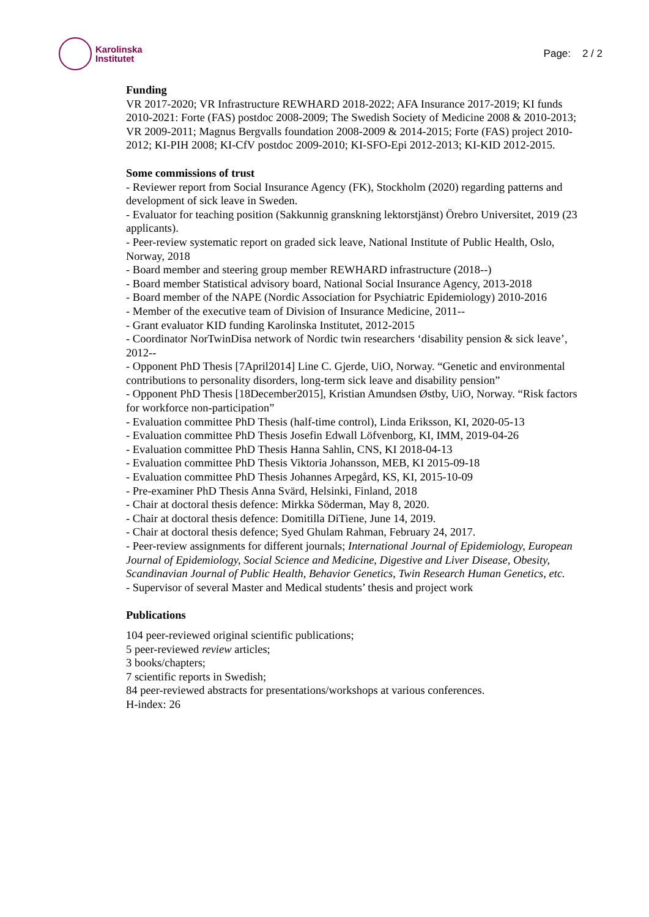Karolinska
Institutet
Page: 2 / 2
Funding
VR 2017-2020; VR Infrastructure REWHARD 2018-2022; AFA Insurance 2017-2019; KI funds 2010-2021: Forte (FAS) postdoc 2008-2009; The Swedish Society of Medicine 2008 & 2010-2013; VR 2009-2011; Magnus Bergvalls foundation 2008-2009 & 2014-2015; Forte (FAS) project 2010-2012; KI-PIH 2008; KI-CfV postdoc 2009-2010; KI-SFO-Epi 2012-2013; KI-KID 2012-2015.
Some commissions of trust
- Reviewer report from Social Insurance Agency (FK), Stockholm (2020) regarding patterns and development of sick leave in Sweden.
- Evaluator for teaching position (Sakkunnig granskning lektorstjänst) Örebro Universitet, 2019 (23 applicants).
- Peer-review systematic report on graded sick leave, National Institute of Public Health, Oslo, Norway, 2018
- Board member and steering group member REWHARD infrastructure (2018--)
- Board member Statistical advisory board, National Social Insurance Agency, 2013-2018
- Board member of the NAPE (Nordic Association for Psychiatric Epidemiology) 2010-2016
- Member of the executive team of Division of Insurance Medicine, 2011--
- Grant evaluator KID funding Karolinska Institutet, 2012-2015
- Coordinator NorTwinDisa network of Nordic twin researchers ‘disability pension & sick leave’, 2012--
- Opponent PhD Thesis [7April2014] Line C. Gjerde, UiO, Norway. “Genetic and environmental contributions to personality disorders, long-term sick leave and disability pension”
- Opponent PhD Thesis [18December2015], Kristian Amundsen Østby, UiO, Norway. “Risk factors for workforce non-participation”
- Evaluation committee PhD Thesis (half-time control), Linda Eriksson, KI, 2020-05-13
- Evaluation committee PhD Thesis Josefin Edwall Löfvenborg, KI, IMM, 2019-04-26
- Evaluation committee PhD Thesis Hanna Sahlin, CNS, KI 2018-04-13
- Evaluation committee PhD Thesis Viktoria Johansson, MEB, KI 2015-09-18
- Evaluation committee PhD Thesis Johannes Arpegård, KS, KI, 2015-10-09
- Pre-examiner PhD Thesis Anna Svärd, Helsinki, Finland, 2018
- Chair at doctoral thesis defence: Mirkka Söderman, May 8, 2020.
- Chair at doctoral thesis defence: Domitilla DiTiene, June 14, 2019.
- Chair at doctoral thesis defence; Syed Ghulam Rahman, February 24, 2017.
- Peer-review assignments for different journals; International Journal of Epidemiology, European Journal of Epidemiology, Social Science and Medicine, Digestive and Liver Disease, Obesity, Scandinavian Journal of Public Health, Behavior Genetics, Twin Research Human Genetics, etc.
- Supervisor of several Master and Medical students’ thesis and project work
Publications
104 peer-reviewed original scientific publications;
5 peer-reviewed review articles;
3 books/chapters;
7 scientific reports in Swedish;
84 peer-reviewed abstracts for presentations/workshops at various conferences.
H-index: 26